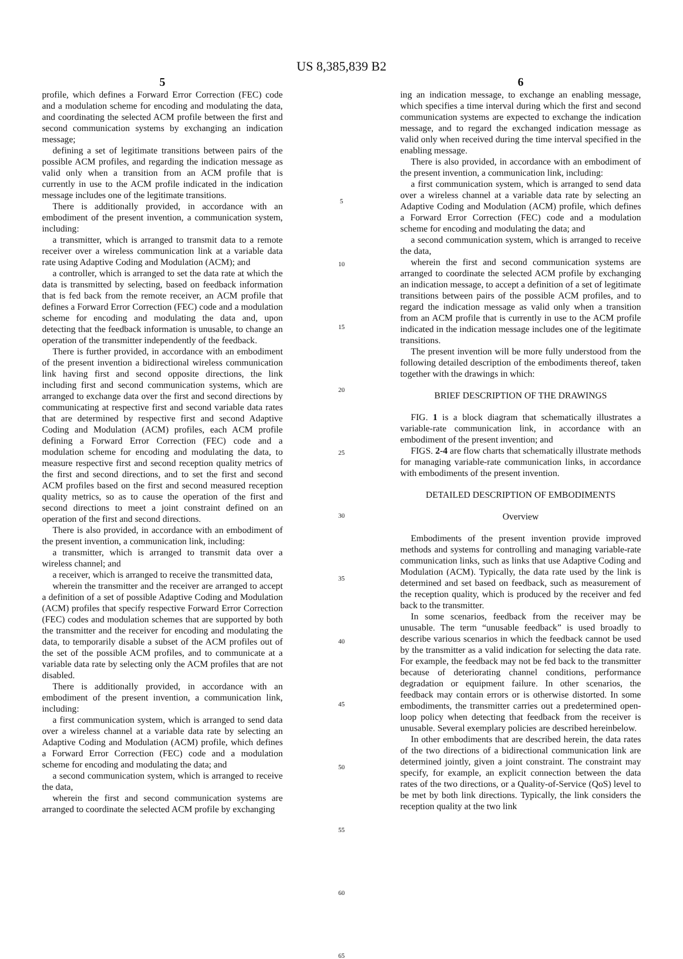US 8,385,839 B2
5
profile, which defines a Forward Error Correction (FEC) code and a modulation scheme for encoding and modulating the data, and coordinating the selected ACM profile between the first and second communication systems by exchanging an indication message;
defining a set of legitimate transitions between pairs of the possible ACM profiles, and regarding the indication message as valid only when a transition from an ACM profile that is currently in use to the ACM profile indicated in the indication message includes one of the legitimate transitions.
There is additionally provided, in accordance with an embodiment of the present invention, a communication system, including:
a transmitter, which is arranged to transmit data to a remote receiver over a wireless communication link at a variable data rate using Adaptive Coding and Modulation (ACM); and
a controller, which is arranged to set the data rate at which the data is transmitted by selecting, based on feedback information that is fed back from the remote receiver, an ACM profile that defines a Forward Error Correction (FEC) code and a modulation scheme for encoding and modulating the data and, upon detecting that the feedback information is unusable, to change an operation of the transmitter independently of the feedback.
There is further provided, in accordance with an embodiment of the present invention a bidirectional wireless communication link having first and second opposite directions, the link including first and second communication systems, which are arranged to exchange data over the first and second directions by communicating at respective first and second variable data rates that are determined by respective first and second Adaptive Coding and Modulation (ACM) profiles, each ACM profile defining a Forward Error Correction (FEC) code and a modulation scheme for encoding and modulating the data, to measure respective first and second reception quality metrics of the first and second directions, and to set the first and second ACM profiles based on the first and second measured reception quality metrics, so as to cause the operation of the first and second directions to meet a joint constraint defined on an operation of the first and second directions.
There is also provided, in accordance with an embodiment of the present invention, a communication link, including:
a transmitter, which is arranged to transmit data over a wireless channel; and
a receiver, which is arranged to receive the transmitted data,
wherein the transmitter and the receiver are arranged to accept a definition of a set of possible Adaptive Coding and Modulation (ACM) profiles that specify respective Forward Error Correction (FEC) codes and modulation schemes that are supported by both the transmitter and the receiver for encoding and modulating the data, to temporarily disable a subset of the ACM profiles out of the set of the possible ACM profiles, and to communicate at a variable data rate by selecting only the ACM profiles that are not disabled.
There is additionally provided, in accordance with an embodiment of the present invention, a communication link, including:
a first communication system, which is arranged to send data over a wireless channel at a variable data rate by selecting an Adaptive Coding and Modulation (ACM) profile, which defines a Forward Error Correction (FEC) code and a modulation scheme for encoding and modulating the data; and
a second communication system, which is arranged to receive the data,
wherein the first and second communication systems are arranged to coordinate the selected ACM profile by exchanging
5
10
15
20
25
30
35
40
45
50
55
60
65
6
ing an indication message, to exchange an enabling message, which specifies a time interval during which the first and second communication systems are expected to exchange the indication message, and to regard the exchanged indication message as valid only when received during the time interval specified in the enabling message.
There is also provided, in accordance with an embodiment of the present invention, a communication link, including:
a first communication system, which is arranged to send data over a wireless channel at a variable data rate by selecting an Adaptive Coding and Modulation (ACM) profile, which defines a Forward Error Correction (FEC) code and a modulation scheme for encoding and modulating the data; and
a second communication system, which is arranged to receive the data,
wherein the first and second communication systems are arranged to coordinate the selected ACM profile by exchanging an indication message, to accept a definition of a set of legitimate transitions between pairs of the possible ACM profiles, and to regard the indication message as valid only when a transition from an ACM profile that is currently in use to the ACM profile indicated in the indication message includes one of the legitimate transitions.
The present invention will be more fully understood from the following detailed description of the embodiments thereof, taken together with the drawings in which:
BRIEF DESCRIPTION OF THE DRAWINGS
FIG. 1 is a block diagram that schematically illustrates a variable-rate communication link, in accordance with an embodiment of the present invention; and
FIGS. 2-4 are flow charts that schematically illustrate methods for managing variable-rate communication links, in accordance with embodiments of the present invention.
DETAILED DESCRIPTION OF EMBODIMENTS
Overview
Embodiments of the present invention provide improved methods and systems for controlling and managing variable-rate communication links, such as links that use Adaptive Coding and Modulation (ACM). Typically, the data rate used by the link is determined and set based on feedback, such as measurement of the reception quality, which is produced by the receiver and fed back to the transmitter.
In some scenarios, feedback from the receiver may be unusable. The term “unusable feedback” is used broadly to describe various scenarios in which the feedback cannot be used by the transmitter as a valid indication for selecting the data rate. For example, the feedback may not be fed back to the transmitter because of deteriorating channel conditions, performance degradation or equipment failure. In other scenarios, the feedback may contain errors or is otherwise distorted. In some embodiments, the transmitter carries out a predetermined open-loop policy when detecting that feedback from the receiver is unusable. Several exemplary policies are described hereinbelow.
In other embodiments that are described herein, the data rates of the two directions of a bidirectional communication link are determined jointly, given a joint constraint. The constraint may specify, for example, an explicit connection between the data rates of the two directions, or a Quality-of-Service (QoS) level to be met by both link directions. Typically, the link considers the reception quality at the two link